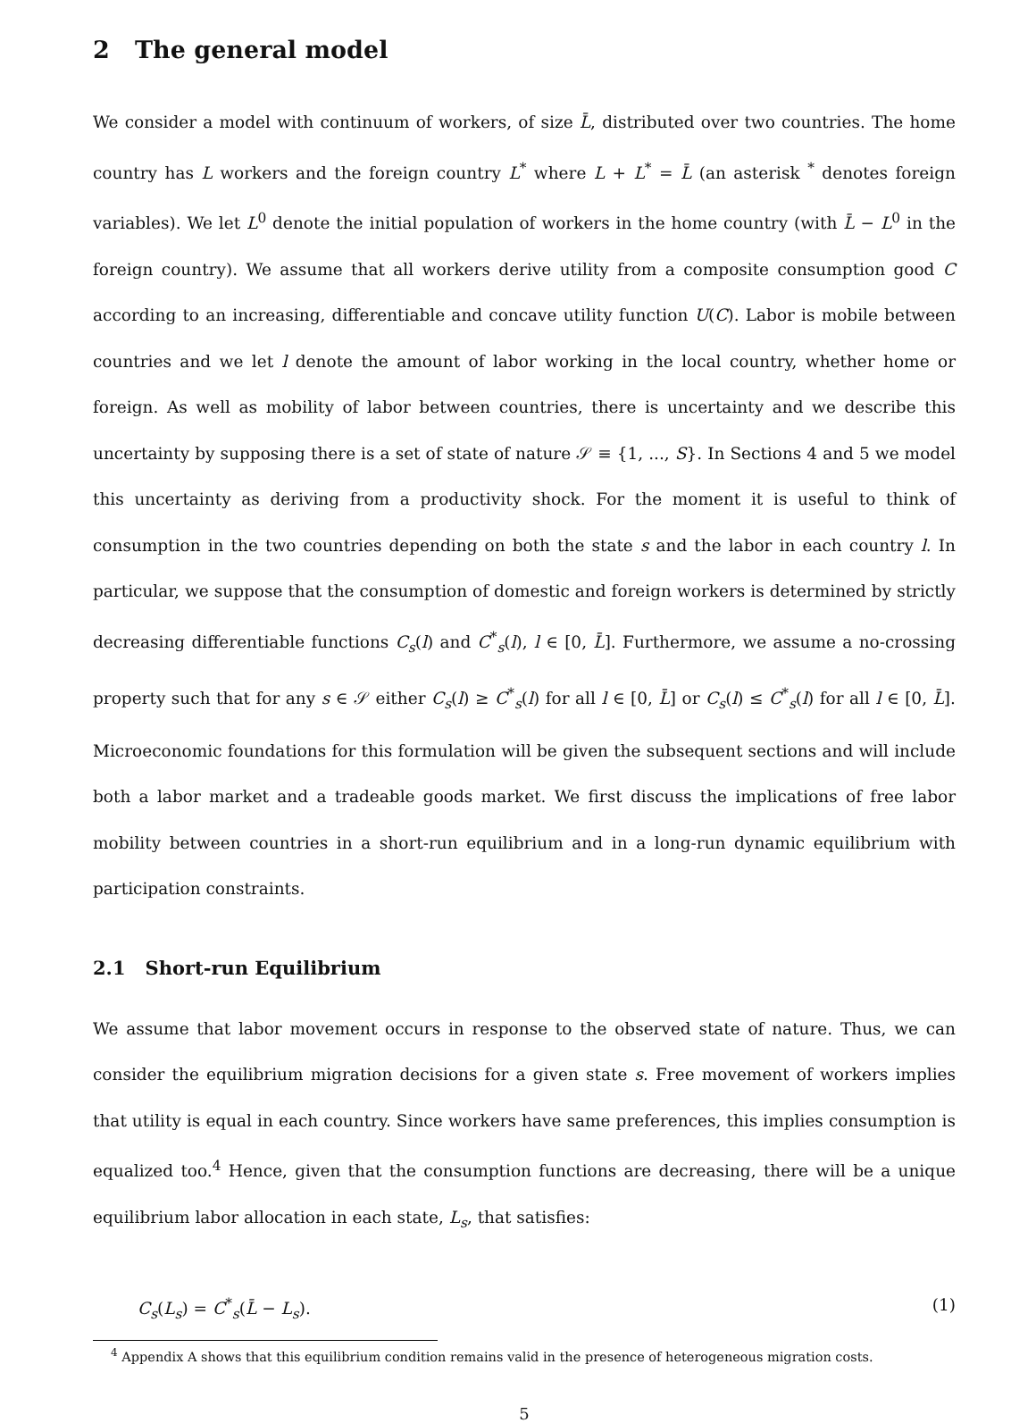2 The general model
We consider a model with continuum of workers, of size L̄, distributed over two countries. The home country has L workers and the foreign country L<sup>*</sup> where L + L<sup>*</sup> = L̄ (an asterisk <sup>*</sup> denotes foreign variables). We let L<sup>0</sup> denote the initial population of workers in the home country (with L̄ − L<sup>0</sup> in the foreign country). We assume that all workers derive utility from a composite consumption good C according to an increasing, differentiable and concave utility function U(C). Labor is mobile between countries and we let l denote the amount of labor working in the local country, whether home or foreign. As well as mobility of labor between countries, there is uncertainty and we describe this uncertainty by supposing there is a set of state of nature 𝒮 ≡ {1, ..., S}. In Sections 4 and 5 we model this uncertainty as deriving from a productivity shock. For the moment it is useful to think of consumption in the two countries depending on both the state s and the labor in each country l. In particular, we suppose that the consumption of domestic and foreign workers is determined by strictly decreasing differentiable functions C<sub>s</sub>(l) and C<sup>*</sup><sub>s</sub>(l), l ∈ [0, L̄]. Furthermore, we assume a no-crossing property such that for any s ∈ 𝒮 either C<sub>s</sub>(l) ≥ C<sup>*</sup><sub>s</sub>(l) for all l ∈ [0, L̄] or C<sub>s</sub>(l) ≤ C<sup>*</sup><sub>s</sub>(l) for all l ∈ [0, L̄]. Microeconomic foundations for this formulation will be given the subsequent sections and will include both a labor market and a tradeable goods market. We first discuss the implications of free labor mobility between countries in a short-run equilibrium and in a long-run dynamic equilibrium with participation constraints.
2.1 Short-run Equilibrium
We assume that labor movement occurs in response to the observed state of nature. Thus, we can consider the equilibrium migration decisions for a given state s. Free movement of workers implies that utility is equal in each country. Since workers have same preferences, this implies consumption is equalized too.<sup>4</sup> Hence, given that the consumption functions are decreasing, there will be a unique equilibrium labor allocation in each state, L<sub>s</sub>, that satisfies:
C<sub>s</sub>(L<sub>s</sub>) = C<sup>*</sup><sub>s</sub>(L̄ − L<sub>s</sub>). (1)
<sup>4</sup> Appendix A shows that this equilibrium condition remains valid in the presence of heterogeneous migration costs.
5